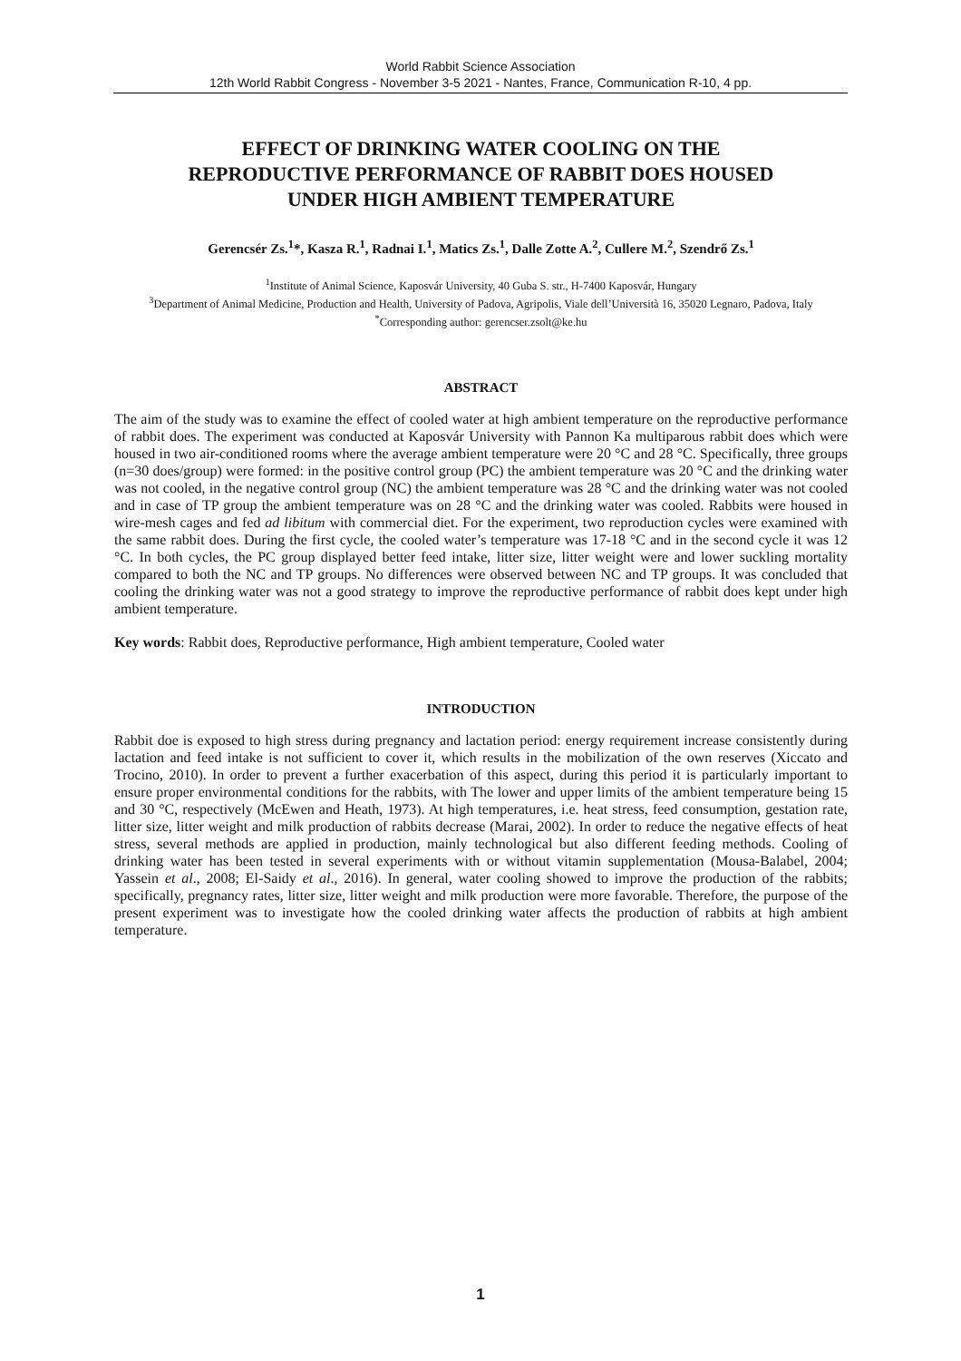World Rabbit Science Association
12th World Rabbit Congress - November 3-5 2021 - Nantes, France, Communication R-10, 4 pp.
EFFECT OF DRINKING WATER COOLING ON THE
REPRODUCTIVE PERFORMANCE OF RABBIT DOES HOUSED
UNDER HIGH AMBIENT TEMPERATURE
Gerencsér Zs.<sup>1</sup>*, Kasza R.<sup>1</sup>, Radnai I.<sup>1</sup>, Matics Zs.<sup>1</sup>, Dalle Zotte A.<sup>2</sup>, Cullere M.<sup>2</sup>, Szendrő Zs.<sup>1</sup>
<sup>1</sup> Institute of Animal Science, Kaposvár University, 40 Guba S. str., H-7400 Kaposvár, Hungary
<sup>3</sup> Department of Animal Medicine, Production and Health, University of Padova, Agripolis, Viale dell’Università 16, 35020 Legnaro, Padova, Italy
<sup>*</sup> Corresponding author: gerencser.zsolt@ke.hu
ABSTRACT
The aim of the study was to examine the effect of cooled water at high ambient temperature on the reproductive performance of rabbit does. The experiment was conducted at Kaposvár University with Pannon Ka multiparous rabbit does which were housed in two air-conditioned rooms where the average ambient temperature were 20 °C and 28 °C. Specifically, three groups (n=30 does/group) were formed: in the positive control group (PC) the ambient temperature was 20 °C and the drinking water was not cooled, in the negative control group (NC) the ambient temperature was 28 °C and the drinking water was not cooled and in case of TP group the ambient temperature was on 28 °C and the drinking water was cooled. Rabbits were housed in wire-mesh cages and fed ad libitum with commercial diet. For the experiment, two reproduction cycles were examined with the same rabbit does. During the first cycle, the cooled water’s temperature was 17-18 °C and in the second cycle it was 12 °C. In both cycles, the PC group displayed better feed intake, litter size, litter weight were and lower suckling mortality compared to both the NC and TP groups. No differences were observed between NC and TP groups. It was concluded that cooling the drinking water was not a good strategy to improve the reproductive performance of rabbit does kept under high ambient temperature.
Key words: Rabbit does, Reproductive performance, High ambient temperature, Cooled water
INTRODUCTION
Rabbit doe is exposed to high stress during pregnancy and lactation period: energy requirement increase consistently during lactation and feed intake is not sufficient to cover it, which results in the mobilization of the own reserves (Xiccato and Trocino, 2010). In order to prevent a further exacerbation of this aspect, during this period it is particularly important to ensure proper environmental conditions for the rabbits, with The lower and upper limits of the ambient temperature being 15 and 30 °C, respectively (McEwen and Heath, 1973). At high temperatures, i.e. heat stress, feed consumption, gestation rate, litter size, litter weight and milk production of rabbits decrease (Marai, 2002). In order to reduce the negative effects of heat stress, several methods are applied in production, mainly technological but also different feeding methods. Cooling of drinking water has been tested in several experiments with or without vitamin supplementation (Mousa-Balabel, 2004; Yassein et al., 2008; El-Saidy et al., 2016). In general, water cooling showed to improve the production of the rabbits; specifically, pregnancy rates, litter size, litter weight and milk production were more favorable. Therefore, the purpose of the present experiment was to investigate how the cooled drinking water affects the production of rabbits at high ambient temperature.
1